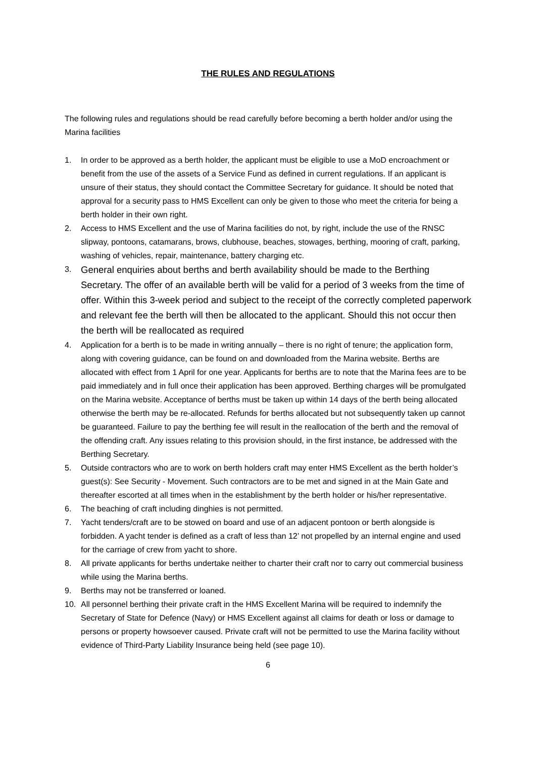THE RULES AND REGULATIONS
The following rules and regulations should be read carefully before becoming a berth holder and/or using the Marina facilities
1. In order to be approved as a berth holder, the applicant must be eligible to use a MoD encroachment or benefit from the use of the assets of a Service Fund as defined in current regulations. If an applicant is unsure of their status, they should contact the Committee Secretary for guidance. It should be noted that approval for a security pass to HMS Excellent can only be given to those who meet the criteria for being a berth holder in their own right.
2. Access to HMS Excellent and the use of Marina facilities do not, by right, include the use of the RNSC slipway, pontoons, catamarans, brows, clubhouse, beaches, stowages, berthing, mooring of craft, parking, washing of vehicles, repair, maintenance, battery charging etc.
3. General enquiries about berths and berth availability should be made to the Berthing Secretary. The offer of an available berth will be valid for a period of 3 weeks from the time of offer. Within this 3-week period and subject to the receipt of the correctly completed paperwork and relevant fee the berth will then be allocated to the applicant. Should this not occur then the berth will be reallocated as required
4. Application for a berth is to be made in writing annually – there is no right of tenure; the application form, along with covering guidance, can be found on and downloaded from the Marina website. Berths are allocated with effect from 1 April for one year. Applicants for berths are to note that the Marina fees are to be paid immediately and in full once their application has been approved. Berthing charges will be promulgated on the Marina website. Acceptance of berths must be taken up within 14 days of the berth being allocated otherwise the berth may be re-allocated. Refunds for berths allocated but not subsequently taken up cannot be guaranteed. Failure to pay the berthing fee will result in the reallocation of the berth and the removal of the offending craft. Any issues relating to this provision should, in the first instance, be addressed with the Berthing Secretary.
5. Outside contractors who are to work on berth holders craft may enter HMS Excellent as the berth holder’s guest(s): See Security - Movement. Such contractors are to be met and signed in at the Main Gate and thereafter escorted at all times when in the establishment by the berth holder or his/her representative.
6. The beaching of craft including dinghies is not permitted.
7. Yacht tenders/craft are to be stowed on board and use of an adjacent pontoon or berth alongside is forbidden. A yacht tender is defined as a craft of less than 12’ not propelled by an internal engine and used for the carriage of crew from yacht to shore.
8. All private applicants for berths undertake neither to charter their craft nor to carry out commercial business while using the Marina berths.
9. Berths may not be transferred or loaned.
10. All personnel berthing their private craft in the HMS Excellent Marina will be required to indemnify the Secretary of State for Defence (Navy) or HMS Excellent against all claims for death or loss or damage to persons or property howsoever caused. Private craft will not be permitted to use the Marina facility without evidence of Third-Party Liability Insurance being held (see page 10).
6